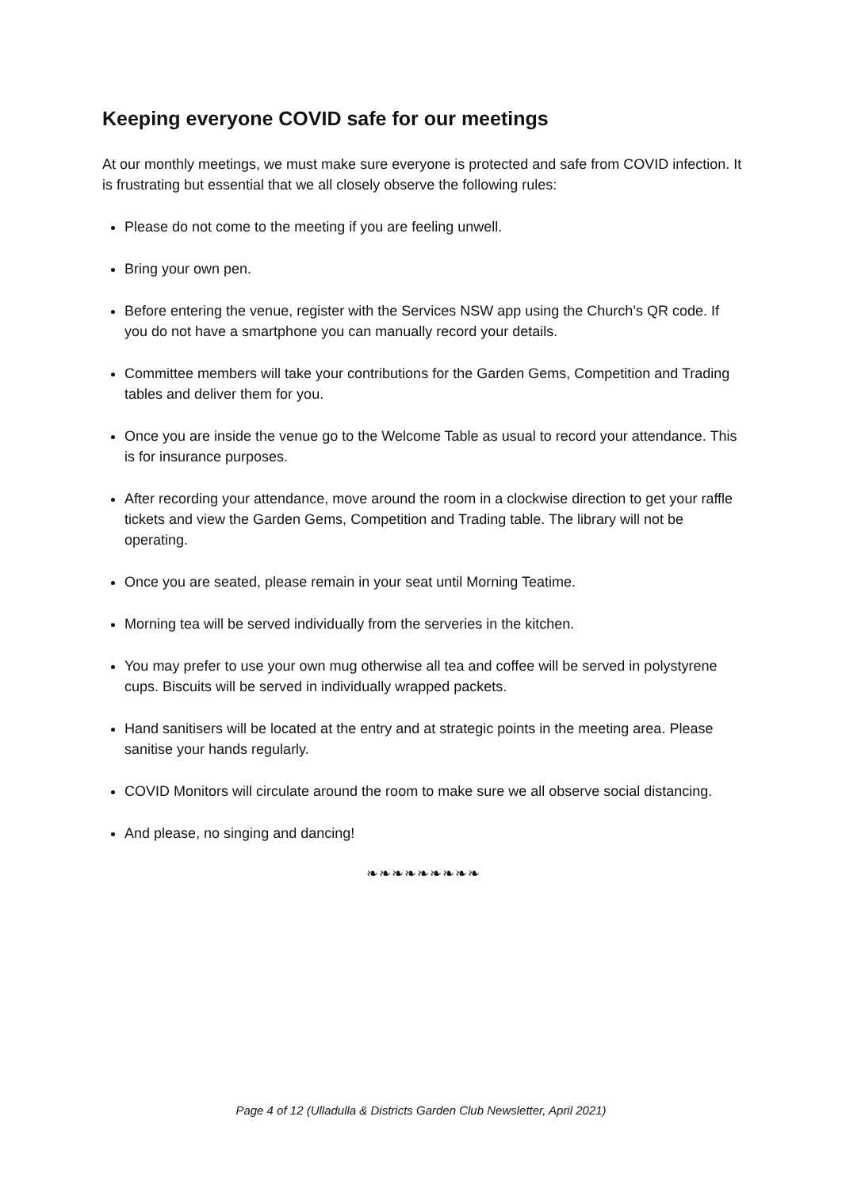Keeping everyone COVID safe for our meetings
At our monthly meetings, we must make sure everyone is protected and safe from COVID infection. It is frustrating but essential that we all closely observe the following rules:
Please do not come to the meeting if you are feeling unwell.
Bring your own pen.
Before entering the venue, register with the Services NSW app using the Church’s QR code. If you do not have a smartphone you can manually record your details.
Committee members will take your contributions for the Garden Gems, Competition and Trading tables and deliver them for you.
Once you are inside the venue go to the Welcome Table as usual to record your attendance. This is for insurance purposes.
After recording your attendance, move around the room in a clockwise direction to get your raffle tickets and view the Garden Gems, Competition and Trading table. The library will not be operating.
Once you are seated, please remain in your seat until Morning Teatime.
Morning tea will be served individually from the serveries in the kitchen.
You may prefer to use your own mug otherwise all tea and coffee will be served in polystyrene cups. Biscuits will be served in individually wrapped packets.
Hand sanitisers will be located at the entry and at strategic points in the meeting area. Please sanitise your hands regularly.
COVID Monitors will circulate around the room to make sure we all observe social distancing.
And please, no singing and dancing!
❧❧❧❧❧❧❧❧❧
Page 4 of 12 (Ulladulla & Districts Garden Club Newsletter, April 2021)